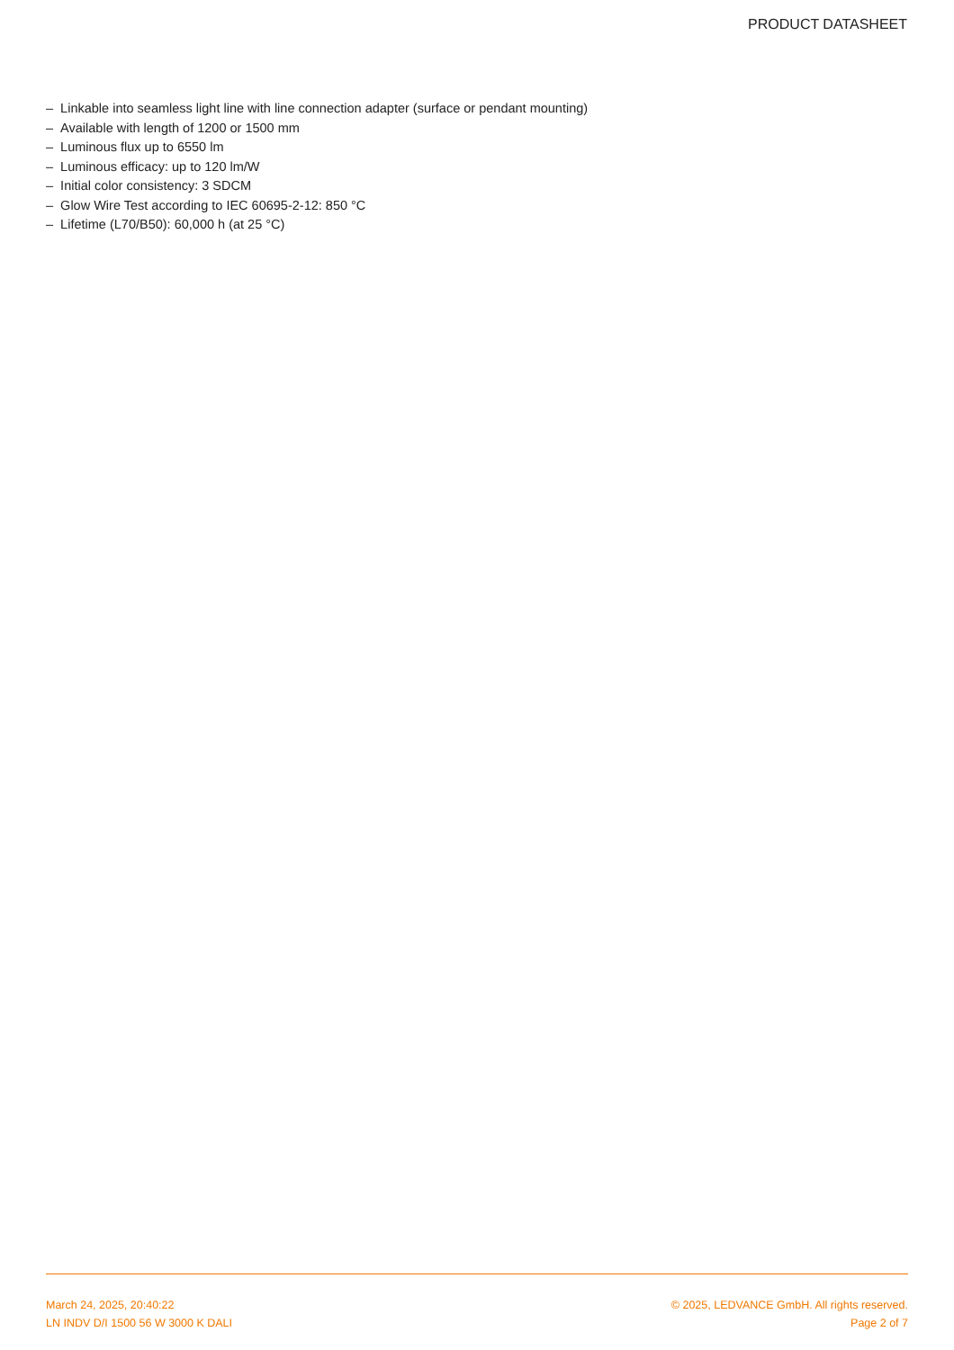PRODUCT DATASHEET
– Linkable into seamless light line with line connection adapter (surface or pendant mounting)
– Available with length of 1200 or 1500 mm
– Luminous flux up to 6550 lm
– Luminous efficacy: up to 120 lm/W
– Initial color consistency: 3 SDCM
– Glow Wire Test according to IEC 60695-2-12: 850 °C
– Lifetime (L70/B50): 60,000 h (at 25 °C)
March 24, 2025, 20:40:22
LN INDV D/I 1500 56 W 3000 K DALI
© 2025, LEDVANCE GmbH. All rights reserved.
Page 2 of 7